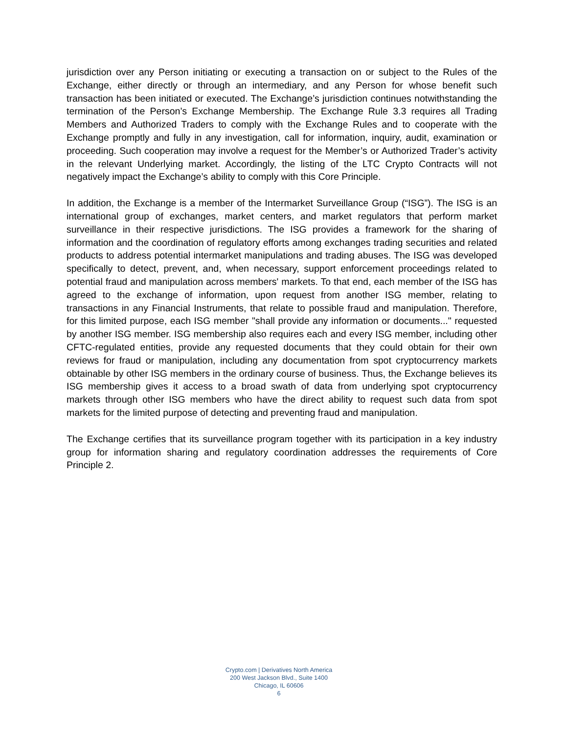jurisdiction over any Person initiating or executing a transaction on or subject to the Rules of the Exchange, either directly or through an intermediary, and any Person for whose benefit such transaction has been initiated or executed. The Exchange’s jurisdiction continues notwithstanding the termination of the Person’s Exchange Membership. The Exchange Rule 3.3 requires all Trading Members and Authorized Traders to comply with the Exchange Rules and to cooperate with the Exchange promptly and fully in any investigation, call for information, inquiry, audit, examination or proceeding. Such cooperation may involve a request for the Member’s or Authorized Trader’s activity in the relevant Underlying market. Accordingly, the listing of the LTC Crypto Contracts will not negatively impact the Exchange’s ability to comply with this Core Principle.
In addition, the Exchange is a member of the Intermarket Surveillance Group (“ISG”). The ISG is an international group of exchanges, market centers, and market regulators that perform market surveillance in their respective jurisdictions. The ISG provides a framework for the sharing of information and the coordination of regulatory efforts among exchanges trading securities and related products to address potential intermarket manipulations and trading abuses. The ISG was developed specifically to detect, prevent, and, when necessary, support enforcement proceedings related to potential fraud and manipulation across members' markets. To that end, each member of the ISG has agreed to the exchange of information, upon request from another ISG member, relating to transactions in any Financial Instruments, that relate to possible fraud and manipulation. Therefore, for this limited purpose, each ISG member "shall provide any information or documents..." requested by another ISG member. ISG membership also requires each and every ISG member, including other CFTC-regulated entities, provide any requested documents that they could obtain for their own reviews for fraud or manipulation, including any documentation from spot cryptocurrency markets obtainable by other ISG members in the ordinary course of business. Thus, the Exchange believes its ISG membership gives it access to a broad swath of data from underlying spot cryptocurrency markets through other ISG members who have the direct ability to request such data from spot markets for the limited purpose of detecting and preventing fraud and manipulation.
The Exchange certifies that its surveillance program together with its participation in a key industry group for information sharing and regulatory coordination addresses the requirements of Core Principle 2.
Crypto.com | Derivatives North America
200 West Jackson Blvd., Suite 1400
Chicago, IL 60606
6